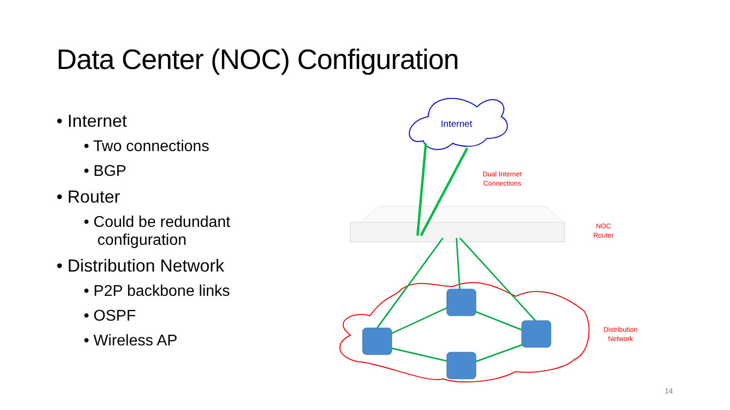Data Center (NOC) Configuration
• Internet
• Two connections
• BGP
• Router
• Could be redundant configuration
• Distribution Network
• P2P backbone links
• OSPF
• Wireless AP
Internet
Dual Internet
Connections
NOC
Router
Distribution
Network
14